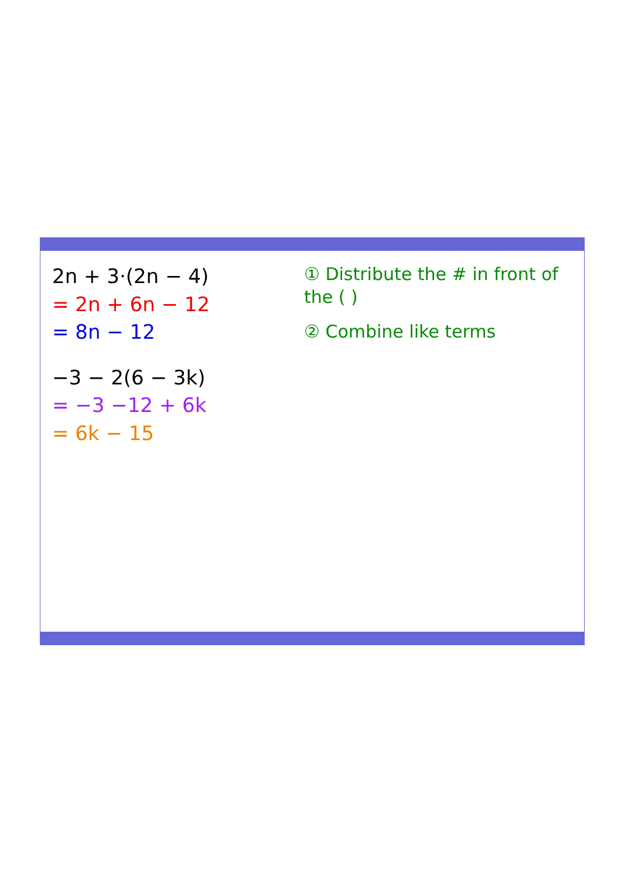2n + 3·(2n − 4)
= 2n + 6n − 12
= 8n − 12
−3 − 2(6 − 3k)
= −3 −12 + 6k
= 6k − 15
① Distribute the # in front of the ( )
② Combine like terms